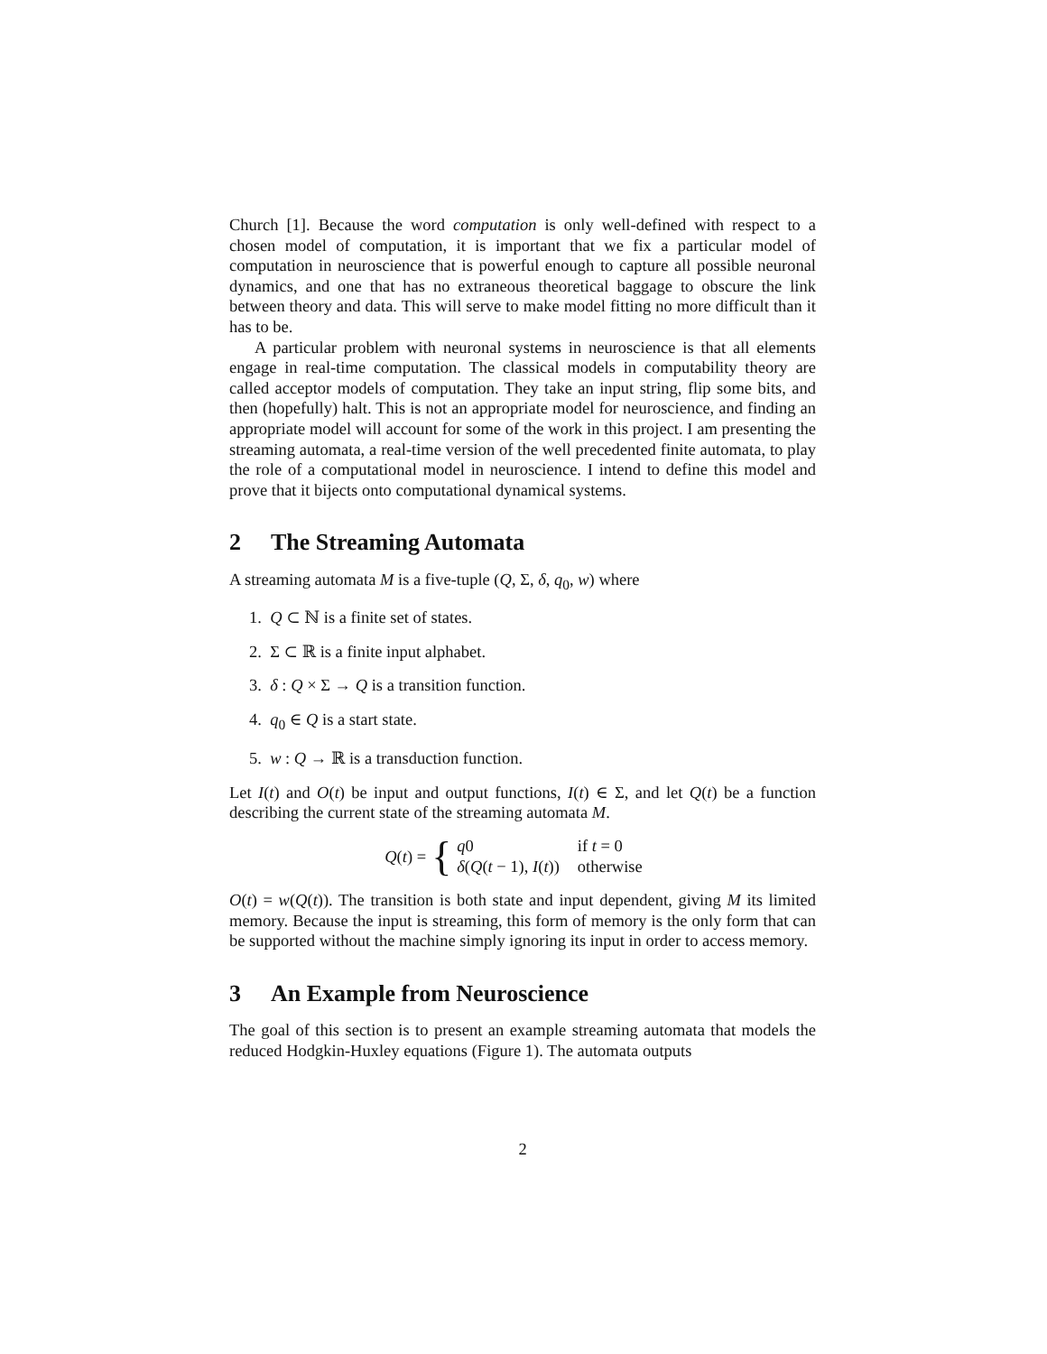Church [1]. Because the word computation is only well-defined with respect to a chosen model of computation, it is important that we fix a particular model of computation in neuroscience that is powerful enough to capture all possible neuronal dynamics, and one that has no extraneous theoretical baggage to obscure the link between theory and data. This will serve to make model fitting no more difficult than it has to be.
A particular problem with neuronal systems in neuroscience is that all elements engage in real-time computation. The classical models in computability theory are called acceptor models of computation. They take an input string, flip some bits, and then (hopefully) halt. This is not an appropriate model for neuroscience, and finding an appropriate model will account for some of the work in this project. I am presenting the streaming automata, a real-time version of the well precedented finite automata, to play the role of a computational model in neuroscience. I intend to define this model and prove that it bijects onto computational dynamical systems.
2 The Streaming Automata
A streaming automata M is a five-tuple (Q, Σ, δ, q<sub>0</sub>, w) where
1. Q ⊂ ℕ is a finite set of states.
2. Σ ⊂ ℝ is a finite input alphabet.
3. δ : Q × Σ → Q is a transition function.
4. q<sub>0</sub> ∈ Q is a start state.
5. w : Q → ℝ is a transduction function.
Let I(t) and O(t) be input and output functions, I(t) ∈ Σ, and let Q(t) be a function describing the current state of the streaming automata M.
Q(t) = {
| q 0 | if t = 0 |
| δ ( Q ( t − 1), I ( t )) | otherwise |
O(t) = w(Q(t)). The transition is both state and input dependent, giving M its limited memory. Because the input is streaming, this form of memory is the only form that can be supported without the machine simply ignoring its input in order to access memory.
3 An Example from Neuroscience
The goal of this section is to present an example streaming automata that models the reduced Hodgkin-Huxley equations (Figure 1). The automata outputs
2